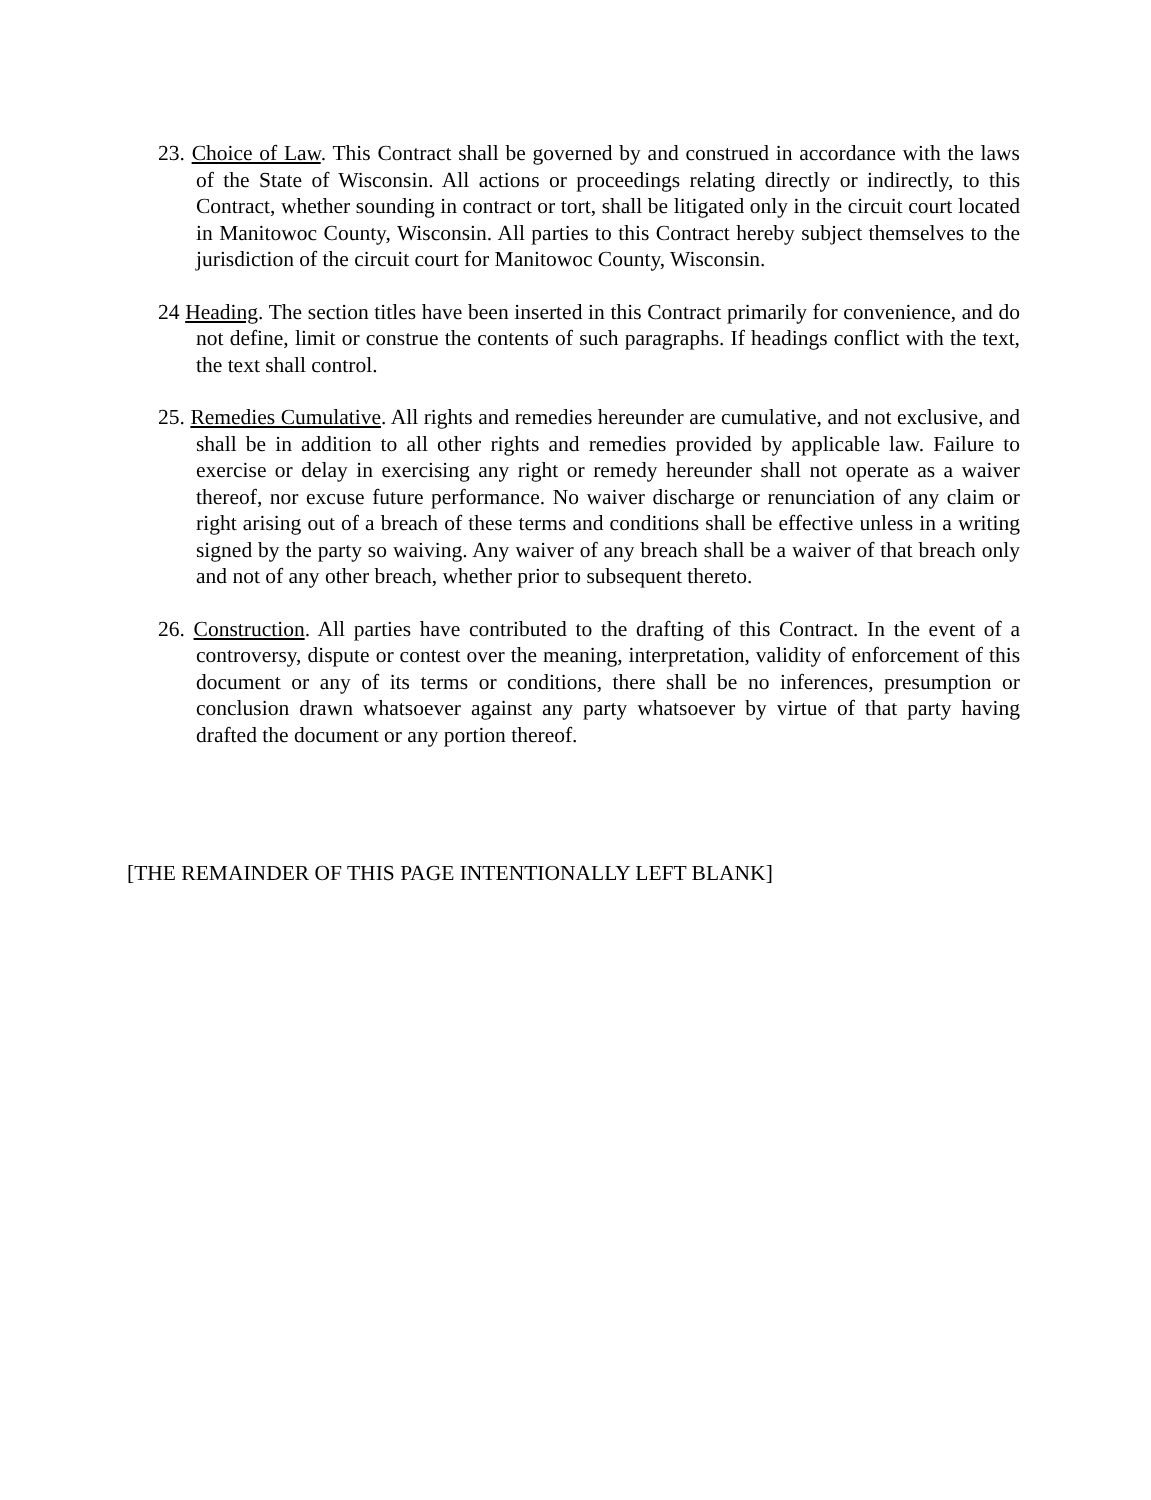23. Choice of Law. This Contract shall be governed by and construed in accordance with the laws of the State of Wisconsin. All actions or proceedings relating directly or indirectly, to this Contract, whether sounding in contract or tort, shall be litigated only in the circuit court located in Manitowoc County, Wisconsin. All parties to this Contract hereby subject themselves to the jurisdiction of the circuit court for Manitowoc County, Wisconsin.
24 Heading. The section titles have been inserted in this Contract primarily for convenience, and do not define, limit or construe the contents of such paragraphs. If headings conflict with the text, the text shall control.
25. Remedies Cumulative. All rights and remedies hereunder are cumulative, and not exclusive, and shall be in addition to all other rights and remedies provided by applicable law. Failure to exercise or delay in exercising any right or remedy hereunder shall not operate as a waiver thereof, nor excuse future performance. No waiver discharge or renunciation of any claim or right arising out of a breach of these terms and conditions shall be effective unless in a writing signed by the party so waiving. Any waiver of any breach shall be a waiver of that breach only and not of any other breach, whether prior to subsequent thereto.
26. Construction. All parties have contributed to the drafting of this Contract. In the event of a controversy, dispute or contest over the meaning, interpretation, validity of enforcement of this document or any of its terms or conditions, there shall be no inferences, presumption or conclusion drawn whatsoever against any party whatsoever by virtue of that party having drafted the document or any portion thereof.
[THE REMAINDER OF THIS PAGE INTENTIONALLY LEFT BLANK]